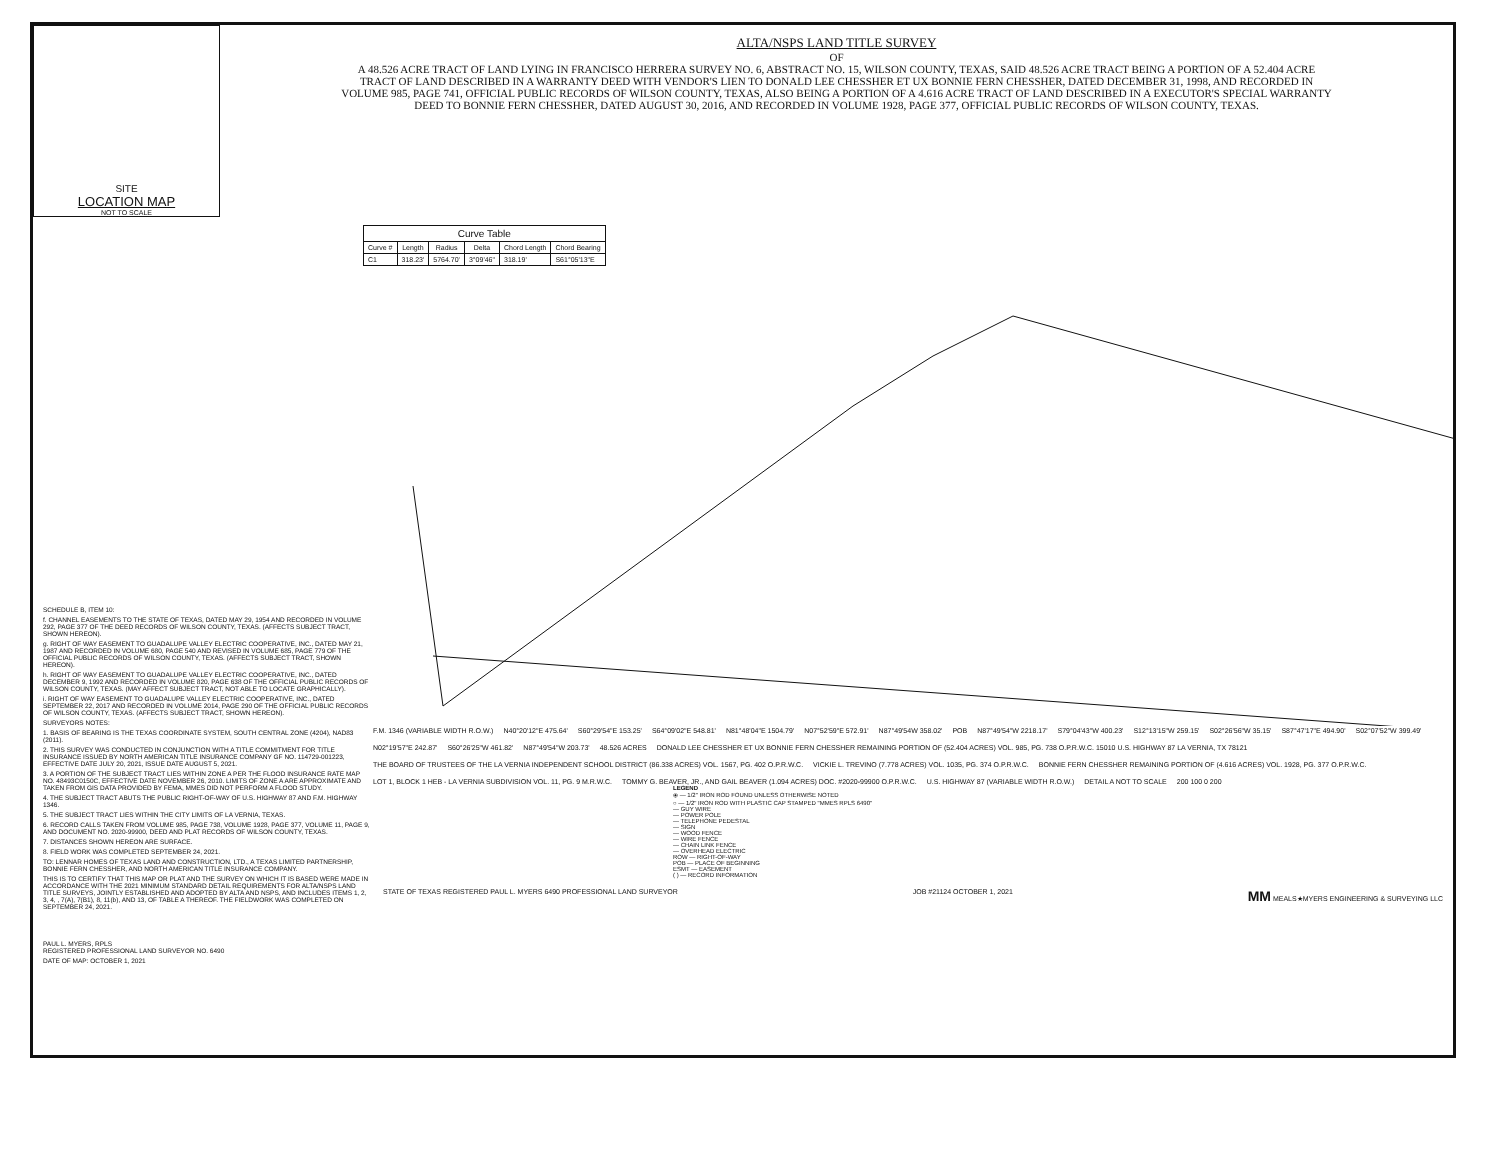SITE
LOCATION MAP
NOT TO SCALE
ALTA/NSPS LAND TITLE SURVEY
OF
A 48.526 ACRE TRACT OF LAND LYING IN FRANCISCO HERRERA SURVEY NO. 6, ABSTRACT NO. 15, WILSON COUNTY, TEXAS, SAID 48.526 ACRE TRACT BEING A PORTION OF A 52.404 ACRE TRACT OF LAND DESCRIBED IN A WARRANTY DEED WITH VENDOR'S LIEN TO DONALD LEE CHESSHER ET UX BONNIE FERN CHESSHER, DATED DECEMBER 31, 1998, AND RECORDED IN VOLUME 985, PAGE 741, OFFICIAL PUBLIC RECORDS OF WILSON COUNTY, TEXAS, ALSO BEING A PORTION OF A 4.616 ACRE TRACT OF LAND DESCRIBED IN A EXECUTOR'S SPECIAL WARRANTY DEED TO BONNIE FERN CHESSHER, DATED AUGUST 30, 2016, AND RECORDED IN VOLUME 1928, PAGE 377, OFFICIAL PUBLIC RECORDS OF WILSON COUNTY, TEXAS.
| Curve Table | | | | | |
| --- | --- | --- | --- | --- | --- |
| Curve # | Length | Radius | Delta | Chord Length | Chord Bearing |
| C1 | 318.23' | 5764.70' | 3°09'46" | 318.19' | S61°05'13"E |
SCHEDULE B, ITEM 10:
f. CHANNEL EASEMENTS TO THE STATE OF TEXAS, DATED MAY 29, 1954 AND RECORDED IN VOLUME 292, PAGE 377 OF THE DEED RECORDS OF WILSON COUNTY, TEXAS. (AFFECTS SUBJECT TRACT, SHOWN HEREON).
g. RIGHT OF WAY EASEMENT TO GUADALUPE VALLEY ELECTRIC COOPERATIVE, INC., DATED MAY 21, 1987 AND RECORDED IN VOLUME 680, PAGE 540 AND REVISED IN VOLUME 685, PAGE 779 OF THE OFFICIAL PUBLIC RECORDS OF WILSON COUNTY, TEXAS. (AFFECTS SUBJECT TRACT, SHOWN HEREON).
h. RIGHT OF WAY EASEMENT TO GUADALUPE VALLEY ELECTRIC COOPERATIVE, INC., DATED DECEMBER 9, 1992 AND RECORDED IN VOLUME 820, PAGE 638 OF THE OFFICIAL PUBLIC RECORDS OF WILSON COUNTY, TEXAS. (MAY AFFECT SUBJECT TRACT, NOT ABLE TO LOCATE GRAPHICALLY).
i. RIGHT OF WAY EASEMENT TO GUADALUPE VALLEY ELECTRIC COOPERATIVE, INC., DATED SEPTEMBER 22, 2017 AND RECORDED IN VOLUME 2014, PAGE 290 OF THE OFFICIAL PUBLIC RECORDS OF WILSON COUNTY, TEXAS. (AFFECTS SUBJECT TRACT, SHOWN HEREON).
SURVEYORS NOTES:
1. BASIS OF BEARING IS THE TEXAS COORDINATE SYSTEM, SOUTH CENTRAL ZONE (4204), NAD83 (2011).
2. THIS SURVEY WAS CONDUCTED IN CONJUNCTION WITH A TITLE COMMITMENT FOR TITLE INSURANCE ISSUED BY NORTH AMERICAN TITLE INSURANCE COMPANY GF NO. 114729-001223, EFFECTIVE DATE JULY 20, 2021, ISSUE DATE AUGUST 5, 2021.
3. A PORTION OF THE SUBJECT TRACT LIES WITHIN ZONE A PER THE FLOOD INSURANCE RATE MAP NO. 48493C0150C, EFFECTIVE DATE NOVEMBER 26, 2010. LIMITS OF ZONE A ARE APPROXIMATE AND TAKEN FROM GIS DATA PROVIDED BY FEMA, MMES DID NOT PERFORM A FLOOD STUDY.
4. THE SUBJECT TRACT ABUTS THE PUBLIC RIGHT-OF-WAY OF U.S. HIGHWAY 87 AND F.M. HIGHWAY 1346.
5. THE SUBJECT TRACT LIES WITHIN THE CITY LIMITS OF LA VERNIA, TEXAS.
6. RECORD CALLS TAKEN FROM VOLUME 985, PAGE 738, VOLUME 1928, PAGE 377, VOLUME 11, PAGE 9, AND DOCUMENT NO. 2020-99900, DEED AND PLAT RECORDS OF WILSON COUNTY, TEXAS.
7. DISTANCES SHOWN HEREON ARE SURFACE.
8. FIELD WORK WAS COMPLETED SEPTEMBER 24, 2021.
TO: LENNAR HOMES OF TEXAS LAND AND CONSTRUCTION, LTD., A TEXAS LIMITED PARTNERSHIP, BONNIE FERN CHESSHER, AND NORTH AMERICAN TITLE INSURANCE COMPANY.
THIS IS TO CERTIFY THAT THIS MAP OR PLAT AND THE SURVEY ON WHICH IT IS BASED WERE MADE IN ACCORDANCE WITH THE 2021 MINIMUM STANDARD DETAIL REQUIREMENTS FOR ALTA/NSPS LAND TITLE SURVEYS, JOINTLY ESTABLISHED AND ADOPTED BY ALTA AND NSPS, AND INCLUDES ITEMS 1, 2, 3, 4, , 7(A), 7(B1), 8, 11(b), AND 13, OF TABLE A THEREOF. THE FIELDWORK WAS COMPLETED ON SEPTEMBER 24, 2021.
PAUL L. MYERS, RPLS
REGISTERED PROFESSIONAL LAND SURVEYOR NO. 6490
DATE OF MAP: OCTOBER 1, 2021
F.M. 1346 (VARIABLE WIDTH R.O.W.) N40°20'12"E 475.64' S60°29'54"E 153.25' S64°09'02"E 548.81' N81°48'04"E 1504.79' N07°52'59"E 572.91' N87°49'54W 358.02' POB N87°49'54"W 2218.17' S79°04'43"W 400.23' S12°13'15"W 259.15' S02°26'56"W 35.15' S87°47'17"E 494.90' S02°07'52"W 399.49' N02°19'57"E 242.87' S60°26'25"W 461.82' N87°49'54"W 203.73' 48.526 ACRES DONALD LEE CHESSHER ET UX BONNIE FERN CHESSHER REMAINING PORTION OF (52.404 ACRES) VOL. 985, PG. 738 O.P.R.W.C. 15010 U.S. HIGHWAY 87 LA VERNIA, TX 78121 THE BOARD OF TRUSTEES OF THE LA VERNIA INDEPENDENT SCHOOL DISTRICT (86.338 ACRES) VOL. 1567, PG. 402 O.P.R.W.C. VICKIE L. TREVINO (7.778 ACRES) VOL. 1035, PG. 374 O.P.R.W.C. BONNIE FERN CHESSHER REMAINING PORTION OF (4.616 ACRES) VOL. 1928, PG. 377 O.P.R.W.C. LOT 1, BLOCK 1 HEB - LA VERNIA SUBDIVISION VOL. 11, PG. 9 M.R.W.C. TOMMY G. BEAVER, JR., AND GAIL BEAVER (1.094 ACRES) DOC. #2020-99900 O.P.R.W.C. U.S. HIGHWAY 87 (VARIABLE WIDTH R.O.W.) DETAIL A NOT TO SCALE 200 100 0 200
LEGEND
⦿ — 1/2" IRON ROD FOUND UNLESS OTHERWISE NOTED
○ — 1/2" IRON ROD WITH PLASTIC CAP STAMPED "MMES RPLS 6490"
— GUY WIRE
— POWER POLE
— TELEPHONE PEDESTAL
— SIGN
— WOOD FENCE
— WIRE FENCE
— CHAIN LINK FENCE
— OVERHEAD ELECTRIC
ROW — RIGHT-OF-WAY
POB — PLACE OF BEGINNING
ESMT — EASEMENT
( ) — RECORD INFORMATION
STATE OF TEXAS REGISTERED PAUL L. MYERS 6490 PROFESSIONAL LAND SURVEYOR JOB #21124 OCTOBER 1, 2021 MM MEALS★MYERS ENGINEERING & SURVEYING LLC